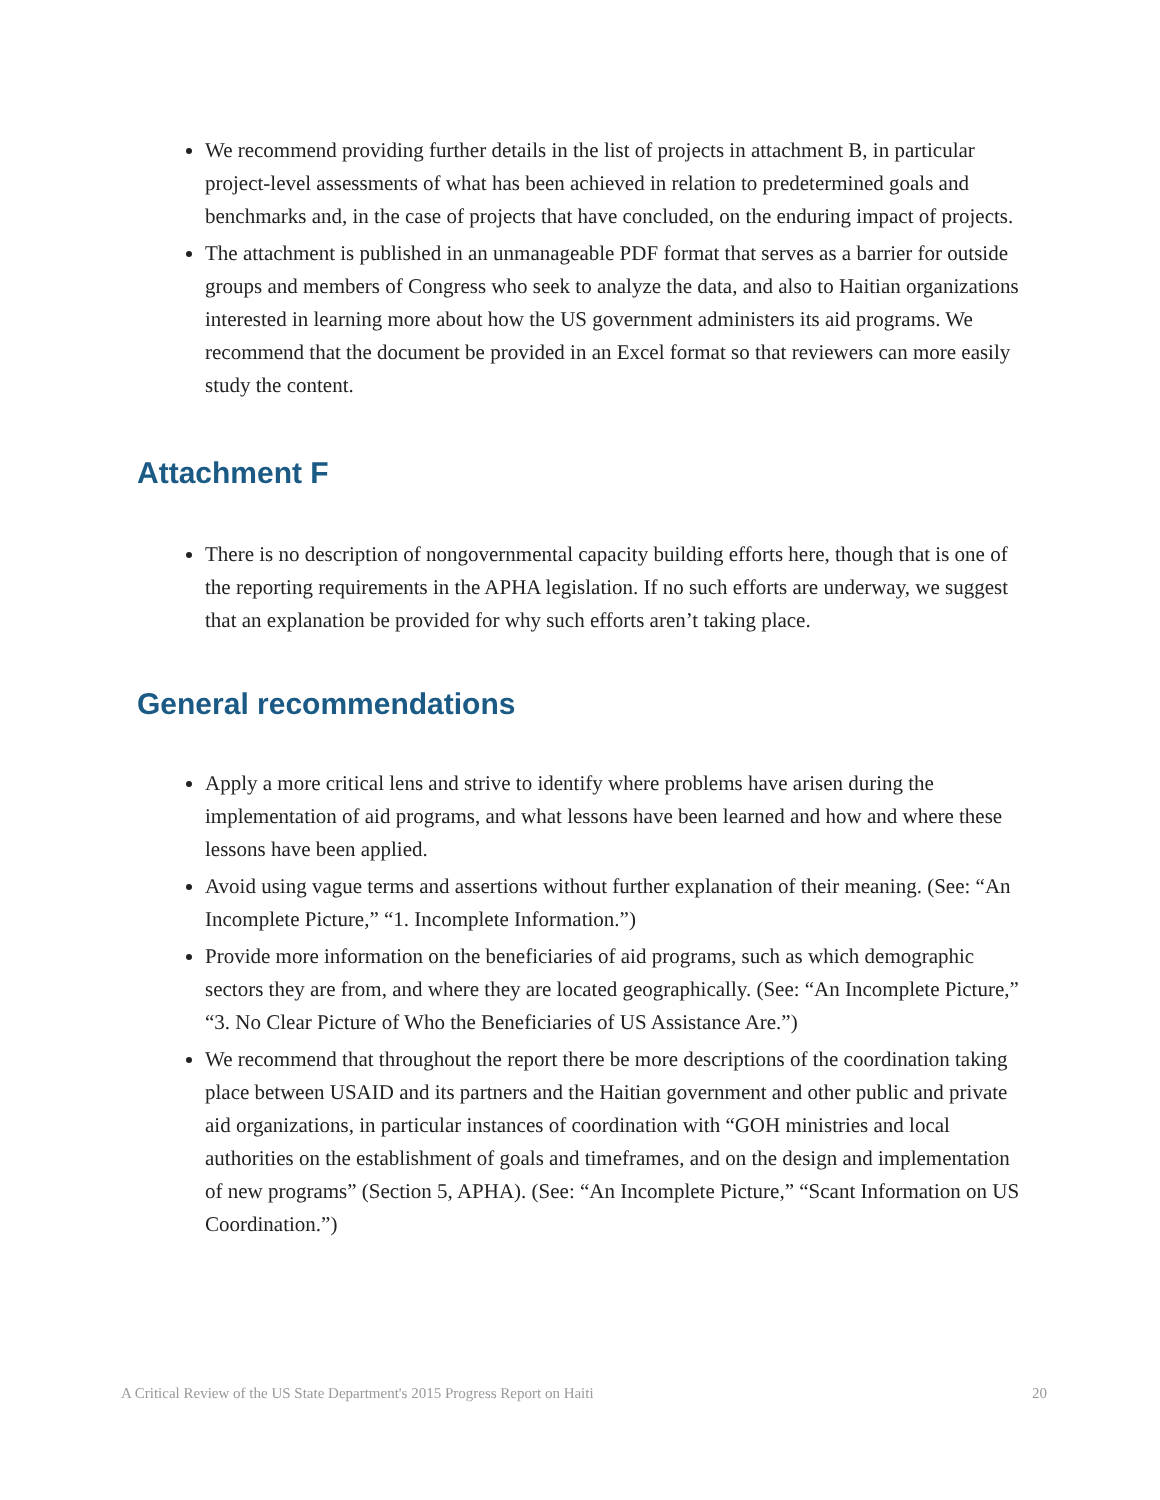We recommend providing further details in the list of projects in attachment B, in particular project-level assessments of what has been achieved in relation to predetermined goals and benchmarks and, in the case of projects that have concluded, on the enduring impact of projects.
The attachment is published in an unmanageable PDF format that serves as a barrier for outside groups and members of Congress who seek to analyze the data, and also to Haitian organizations interested in learning more about how the US government administers its aid programs. We recommend that the document be provided in an Excel format so that reviewers can more easily study the content.
Attachment F
There is no description of nongovernmental capacity building efforts here, though that is one of the reporting requirements in the APHA legislation. If no such efforts are underway, we suggest that an explanation be provided for why such efforts aren’t taking place.
General recommendations
Apply a more critical lens and strive to identify where problems have arisen during the implementation of aid programs, and what lessons have been learned and how and where these lessons have been applied.
Avoid using vague terms and assertions without further explanation of their meaning. (See: “An Incomplete Picture,” “1. Incomplete Information.”)
Provide more information on the beneficiaries of aid programs, such as which demographic sectors they are from, and where they are located geographically. (See: “An Incomplete Picture,” “3. No Clear Picture of Who the Beneficiaries of US Assistance Are.”)
We recommend that throughout the report there be more descriptions of the coordination taking place between USAID and its partners and the Haitian government and other public and private aid organizations, in particular instances of coordination with “GOH ministries and local authorities on the establishment of goals and timeframes, and on the design and implementation of new programs” (Section 5, APHA). (See: “An Incomplete Picture,” “Scant Information on US Coordination.”)
A Critical Review of the US State Department's 2015 Progress Report on Haiti 20